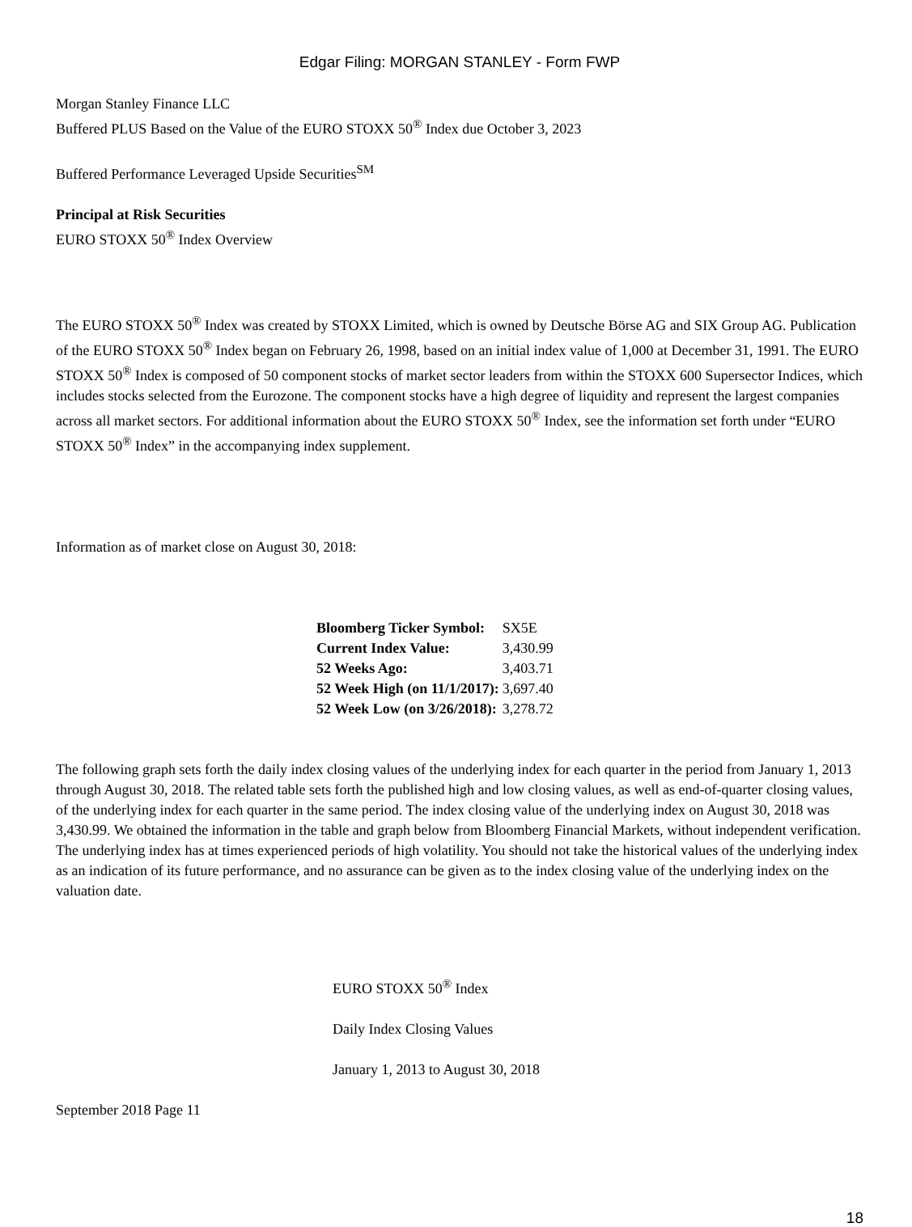Edgar Filing: MORGAN STANLEY - Form FWP
Morgan Stanley Finance LLC
Buffered PLUS Based on the Value of the EURO STOXX 50<sup>®</sup> Index due October 3, 2023
Buffered Performance Leveraged Upside Securities<sup>SM</sup>
Principal at Risk Securities
EURO STOXX 50<sup>®</sup> Index Overview
The EURO STOXX 50<sup>®</sup> Index was created by STOXX Limited, which is owned by Deutsche Börse AG and SIX Group AG. Publication of the EURO STOXX 50<sup>®</sup> Index began on February 26, 1998, based on an initial index value of 1,000 at December 31, 1991. The EURO STOXX 50<sup>®</sup> Index is composed of 50 component stocks of market sector leaders from within the STOXX 600 Supersector Indices, which includes stocks selected from the Eurozone. The component stocks have a high degree of liquidity and represent the largest companies across all market sectors. For additional information about the EURO STOXX 50<sup>®</sup> Index, see the information set forth under “EURO STOXX 50<sup>®</sup> Index” in the accompanying index supplement.
Information as of market close on August 30, 2018:
| Bloomberg Ticker Symbol: | SX5E |
| Current Index Value: | 3,430.99 |
| 52 Weeks Ago: | 3,403.71 |
| 52 Week High (on 11/1/2017): | 3,697.40 |
| 52 Week Low (on 3/26/2018): | 3,278.72 |
The following graph sets forth the daily index closing values of the underlying index for each quarter in the period from January 1, 2013 through August 30, 2018. The related table sets forth the published high and low closing values, as well as end-of-quarter closing values, of the underlying index for each quarter in the same period. The index closing value of the underlying index on August 30, 2018 was 3,430.99. We obtained the information in the table and graph below from Bloomberg Financial Markets, without independent verification. The underlying index has at times experienced periods of high volatility. You should not take the historical values of the underlying index as an indication of its future performance, and no assurance can be given as to the index closing value of the underlying index on the valuation date.
EURO STOXX 50<sup>®</sup> Index
Daily Index Closing Values
January 1, 2013 to August 30, 2018
September 2018 Page 11
18